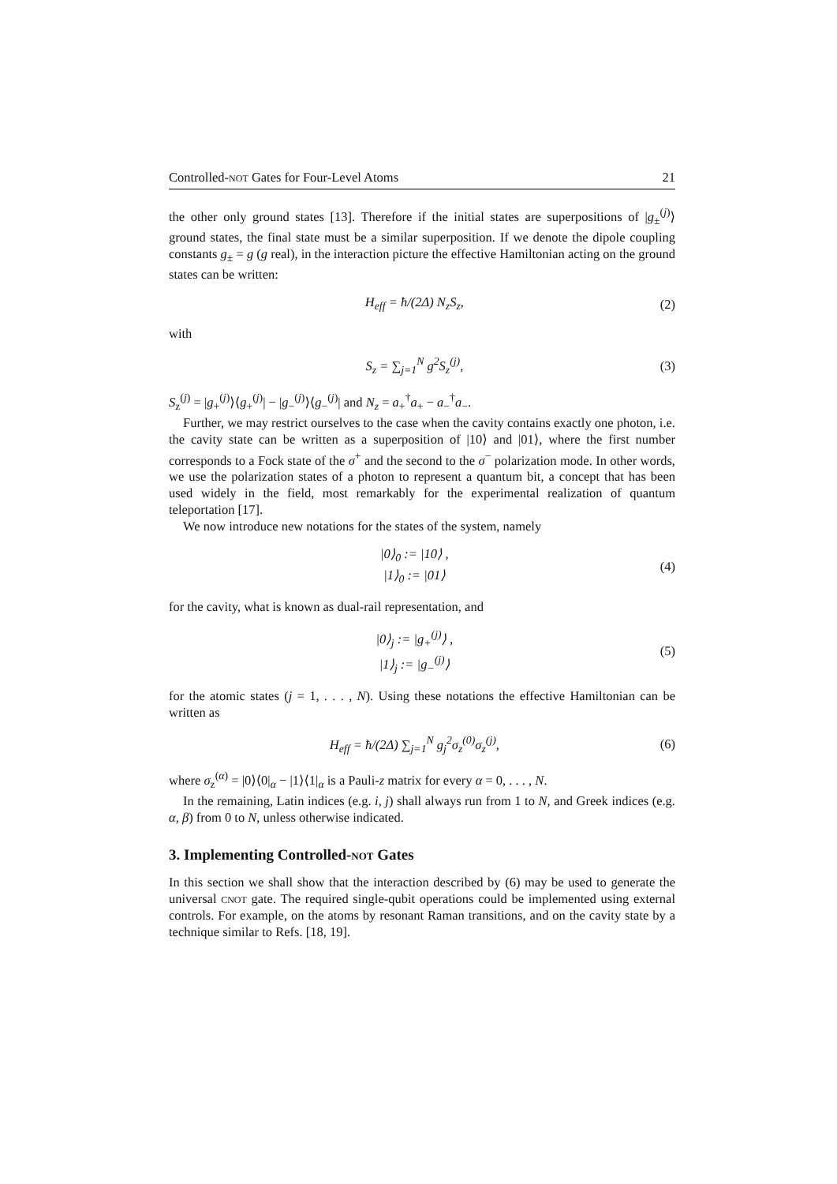Controlled-not Gates for Four-Level Atoms 21
the other only ground states [13]. Therefore if the initial states are superpositions of |g<sub>±</sub><sup>(j)</sup>⟩ ground states, the final state must be a similar superposition. If we denote the dipole coupling constants g<sub>±</sub> = g (g real), in the interaction picture the effective Hamiltonian acting on the ground states can be written:
H<sub>eff</sub> = ħ/(2Δ) N<sub>z</sub>S<sub>z</sub>, (2)
with
S<sub>z</sub> = ∑<sub>j=1</sub><sup>N</sup> g<sup>2</sup>S<sub>z</sub><sup>(j)</sup>, (3)
S<sub>z</sub><sup>(j)</sup> = |g<sub>+</sub><sup>(j)</sup>⟩⟨g<sub>+</sub><sup>(j)</sup>| − |g<sub>−</sub><sup>(j)</sup>⟩⟨g<sub>−</sub><sup>(j)</sup>| and N<sub>z</sub> = a<sub>+</sub><sup>†</sup>a<sub>+</sub> − a<sub>−</sub><sup>†</sup>a<sub>−</sub>.
Further, we may restrict ourselves to the case when the cavity contains exactly one photon, i.e. the cavity state can be written as a superposition of |10⟩ and |01⟩, where the first number corresponds to a Fock state of the σ<sup>+</sup> and the second to the σ<sup>−</sup> polarization mode. In other words, we use the polarization states of a photon to represent a quantum bit, a concept that has been used widely in the field, most remarkably for the experimental realization of quantum teleportation [17].
We now introduce new notations for the states of the system, namely
|0⟩<sub>0</sub> := |10⟩ ,
|1⟩<sub>0</sub> := |01⟩ (4)
for the cavity, what is known as dual-rail representation, and
|0⟩<sub>j</sub> := |g<sub>+</sub><sup>(j)</sup>⟩ ,
|1⟩<sub>j</sub> := |g<sub>−</sub><sup>(j)</sup>⟩ (5)
for the atomic states (j = 1, . . . , N). Using these notations the effective Hamiltonian can be written as
H<sub>eff</sub> = ħ/(2Δ) ∑<sub>j=1</sub><sup>N</sup> g<sub>j</sub><sup>2</sup>σ<sub>z</sub><sup>(0)</sup>σ<sub>z</sub><sup>(j)</sup>, (6)
where σ<sub>z</sub><sup>(α)</sup> = |0⟩⟨0|<sub>α</sub> − |1⟩⟨1|<sub>α</sub> is a Pauli-z matrix for every α = 0, . . . , N.
In the remaining, Latin indices (e.g. i, j) shall always run from 1 to N, and Greek indices (e.g. α, β) from 0 to N, unless otherwise indicated.
3. Implementing Controlled-not Gates
In this section we shall show that the interaction described by (6) may be used to generate the universal cnot gate. The required single-qubit operations could be implemented using external controls. For example, on the atoms by resonant Raman transitions, and on the cavity state by a technique similar to Refs. [18, 19].